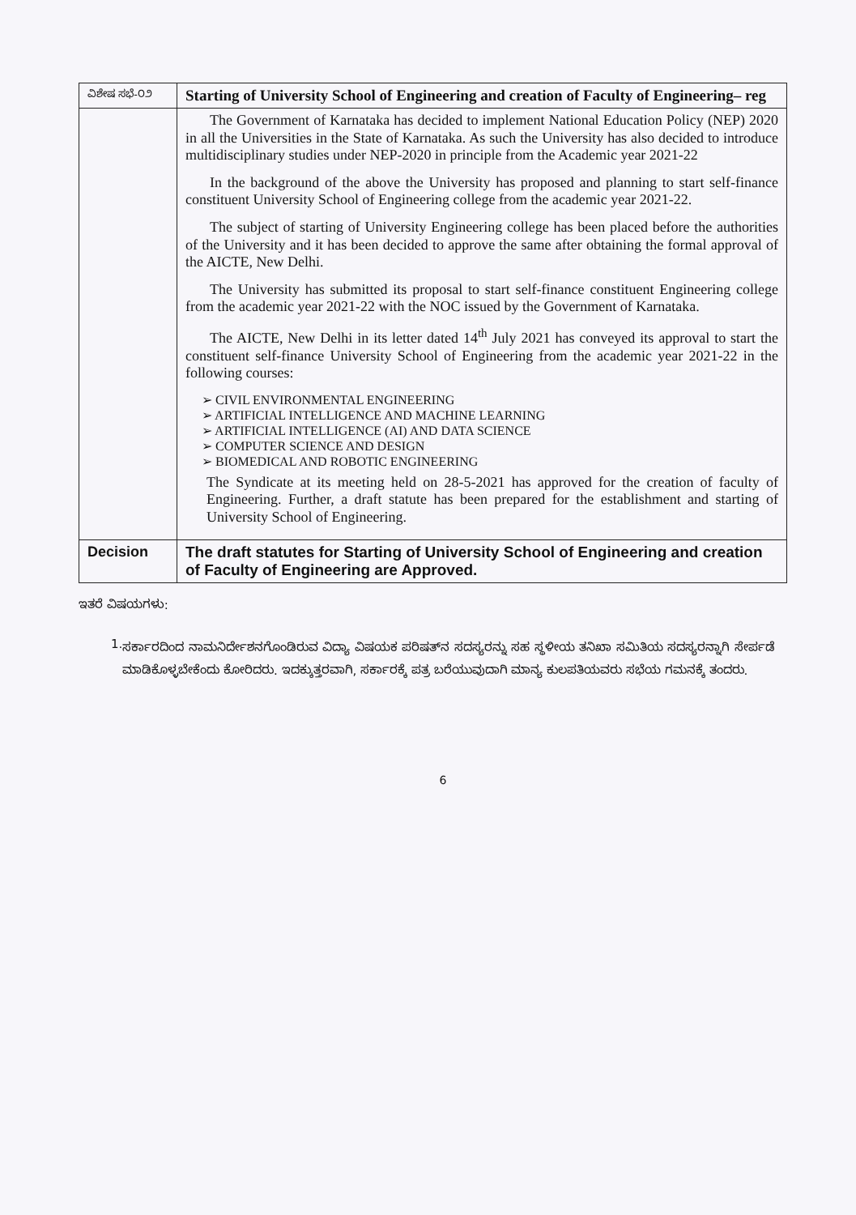| ವಿಶೇಷ ಸಭೆ-೦೨ | Starting of University School of Engineering and creation of Faculty of Engineering– reg |
| | The Government of Karnataka has decided to implement National Education Policy (NEP) 2020 in all the Universities in the State of Karnataka. As such the University has also decided to introduce multidisciplinary studies under NEP-2020 in principle from the Academic year 2021-22 In the background of the above the University has proposed and planning to start self-finance constituent University School of Engineering college from the academic year 2021-22. The subject of starting of University Engineering college has been placed before the authorities of the University and it has been decided to approve the same after obtaining the formal approval of the AICTE, New Delhi. The University has submitted its proposal to start self-finance constituent Engineering college from the academic year 2021-22 with the NOC issued by the Government of Karnataka. The AICTE, New Delhi in its letter dated 14<sup>th</sup> July 2021 has conveyed its approval to start the constituent self-finance University School of Engineering from the academic year 2021-22 in the following courses: ➢ CIVIL ENVIRONMENTAL ENGINEERING ➢ ARTIFICIAL INTELLIGENCE AND MACHINE LEARNING ➢ ARTIFICIAL INTELLIGENCE (AI) AND DATA SCIENCE ➢ COMPUTER SCIENCE AND DESIGN ➢ BIOMEDICAL AND ROBOTIC ENGINEERING The Syndicate at its meeting held on 28-5-2021 has approved for the creation of faculty of Engineering. Further, a draft statute has been prepared for the establishment and starting of University School of Engineering. |
| Decision | The draft statutes for Starting of University School of Engineering and creation of Faculty of Engineering are Approved. |
ಇತರೆ ವಿಷಯಗಳು:
1.
ಸರ್ಕಾರದಿಂದ ನಾಮನಿರ್ದೇಶನಗೊಂಡಿರುವ ವಿದ್ಯಾ ವಿಷಯಕ ಪರಿಷತ್‌ನ ಸದಸ್ಯರನ್ನು ಸಹ ಸ್ಥಳೀಯ ತನಿಖಾ ಸಮಿತಿಯ ಸದಸ್ಯರನ್ನಾಗಿ ಸೇರ್ಪಡೆ ಮಾಡಿಕೊಳ್ಳಬೇಕೆಂದು ಕೋರಿದರು. ಇದಕ್ಕುತ್ತರವಾಗಿ, ಸರ್ಕಾರಕ್ಕೆ ಪತ್ರ ಬರೆಯುವುದಾಗಿ ಮಾನ್ಯ ಕುಲಪತಿಯವರು ಸಭೆಯ ಗಮನಕ್ಕೆ ತಂದರು.
6